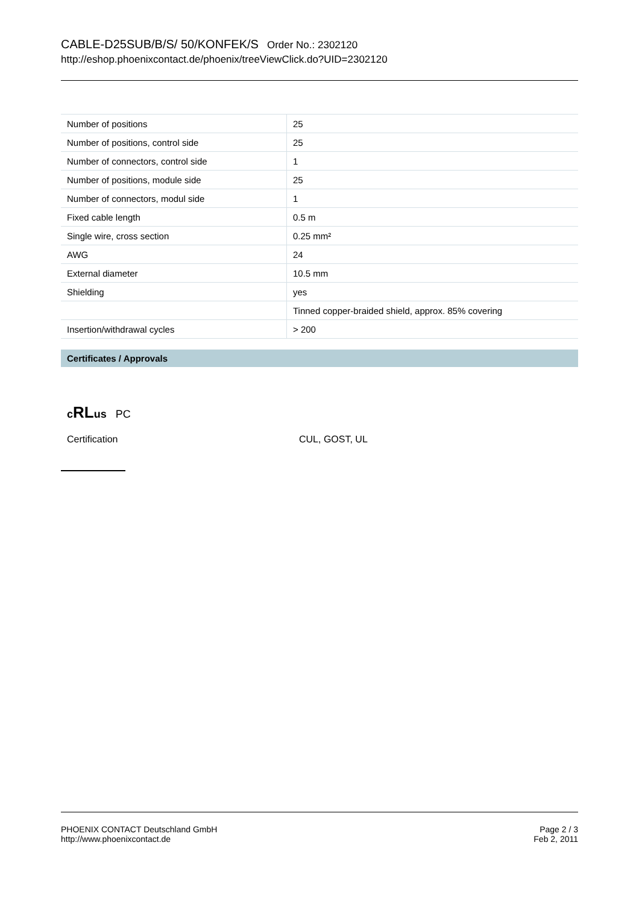CABLE-D25SUB/B/S/ 50/KONFEK/S Order No.: 2302120
http://eshop.phoenixcontact.de/phoenix/treeViewClick.do?UID=2302120
| Number of positions | 25 |
| Number of positions, control side | 25 |
| Number of connectors, control side | 1 |
| Number of positions, module side | 25 |
| Number of connectors, modul side | 1 |
| Fixed cable length | 0.5 m |
| Single wire, cross section | 0.25 mm² |
| AWG | 24 |
| External diameter | 10.5 mm |
| Shielding | yes |
| | Tinned copper-braided shield, approx. 85% covering |
| Insertion/withdrawal cycles | > 200 |
Certificates / Approvals
cRLus PC
Certification CUL, GOST, UL
PHOENIX CONTACT Deutschland GmbH
http://www.phoenixcontact.de
Page 2 / 3
Feb 2, 2011